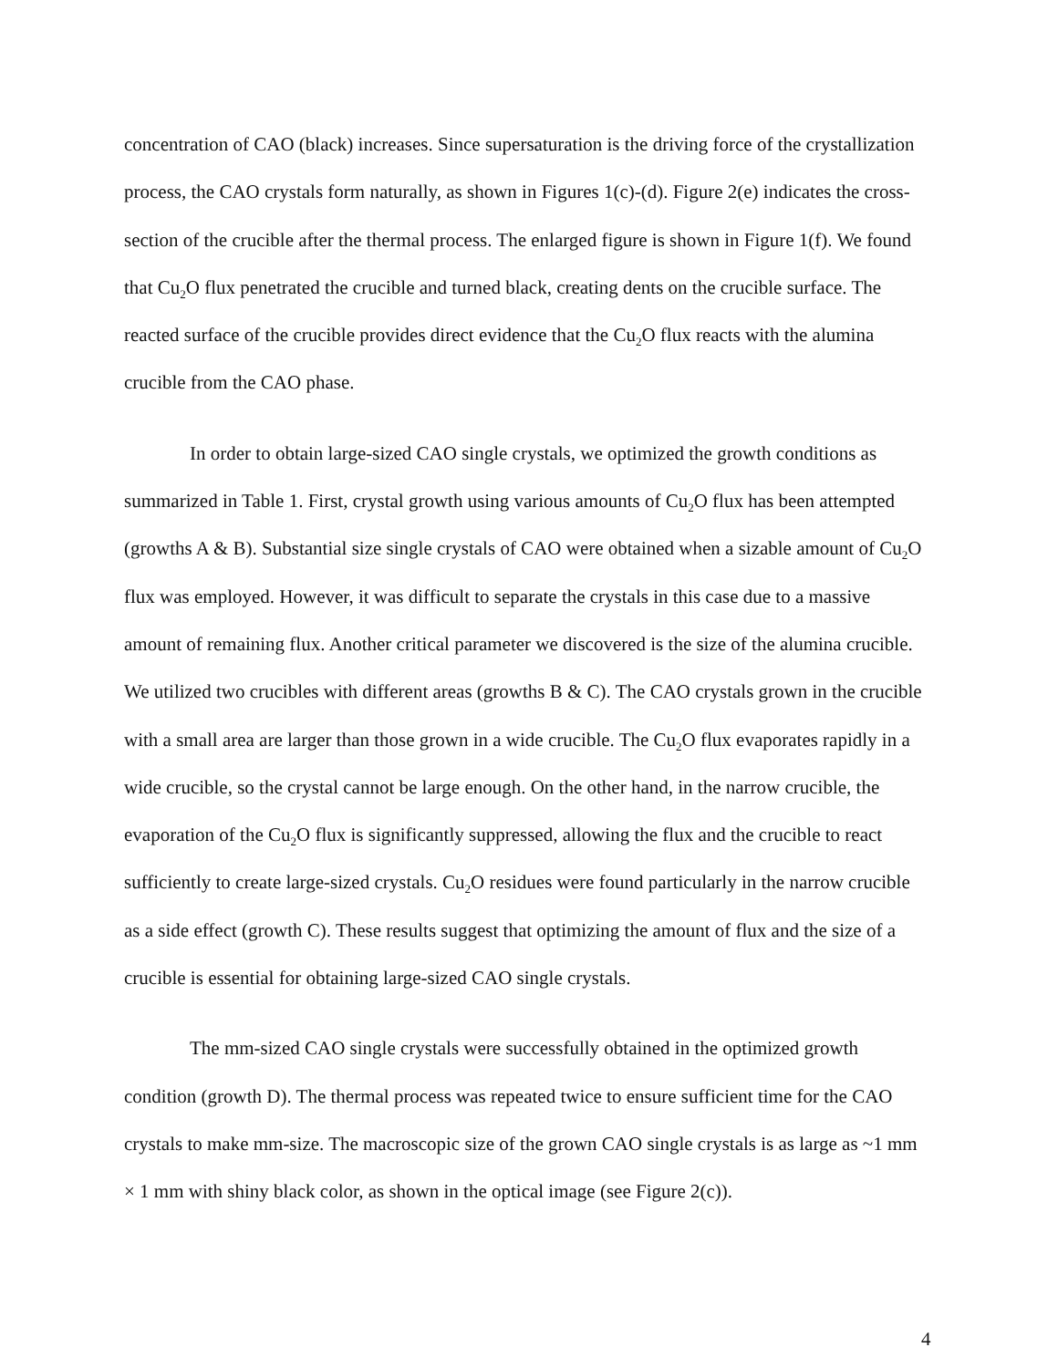concentration of CAO (black) increases. Since supersaturation is the driving force of the crystallization process, the CAO crystals form naturally, as shown in Figures 1(c)-(d). Figure 2(e) indicates the cross-section of the crucible after the thermal process. The enlarged figure is shown in Figure 1(f). We found that Cu<sub>2</sub>O flux penetrated the crucible and turned black, creating dents on the crucible surface. The reacted surface of the crucible provides direct evidence that the Cu<sub>2</sub>O flux reacts with the alumina crucible from the CAO phase.
In order to obtain large-sized CAO single crystals, we optimized the growth conditions as summarized in Table 1. First, crystal growth using various amounts of Cu<sub>2</sub>O flux has been attempted (growths A & B). Substantial size single crystals of CAO were obtained when a sizable amount of Cu<sub>2</sub>O flux was employed. However, it was difficult to separate the crystals in this case due to a massive amount of remaining flux. Another critical parameter we discovered is the size of the alumina crucible. We utilized two crucibles with different areas (growths B & C). The CAO crystals grown in the crucible with a small area are larger than those grown in a wide crucible. The Cu<sub>2</sub>O flux evaporates rapidly in a wide crucible, so the crystal cannot be large enough. On the other hand, in the narrow crucible, the evaporation of the Cu<sub>2</sub>O flux is significantly suppressed, allowing the flux and the crucible to react sufficiently to create large-sized crystals. Cu<sub>2</sub>O residues were found particularly in the narrow crucible as a side effect (growth C). These results suggest that optimizing the amount of flux and the size of a crucible is essential for obtaining large-sized CAO single crystals.
The mm-sized CAO single crystals were successfully obtained in the optimized growth condition (growth D). The thermal process was repeated twice to ensure sufficient time for the CAO crystals to make mm-size. The macroscopic size of the grown CAO single crystals is as large as ~1 mm × 1 mm with shiny black color, as shown in the optical image (see Figure 2(c)).
4